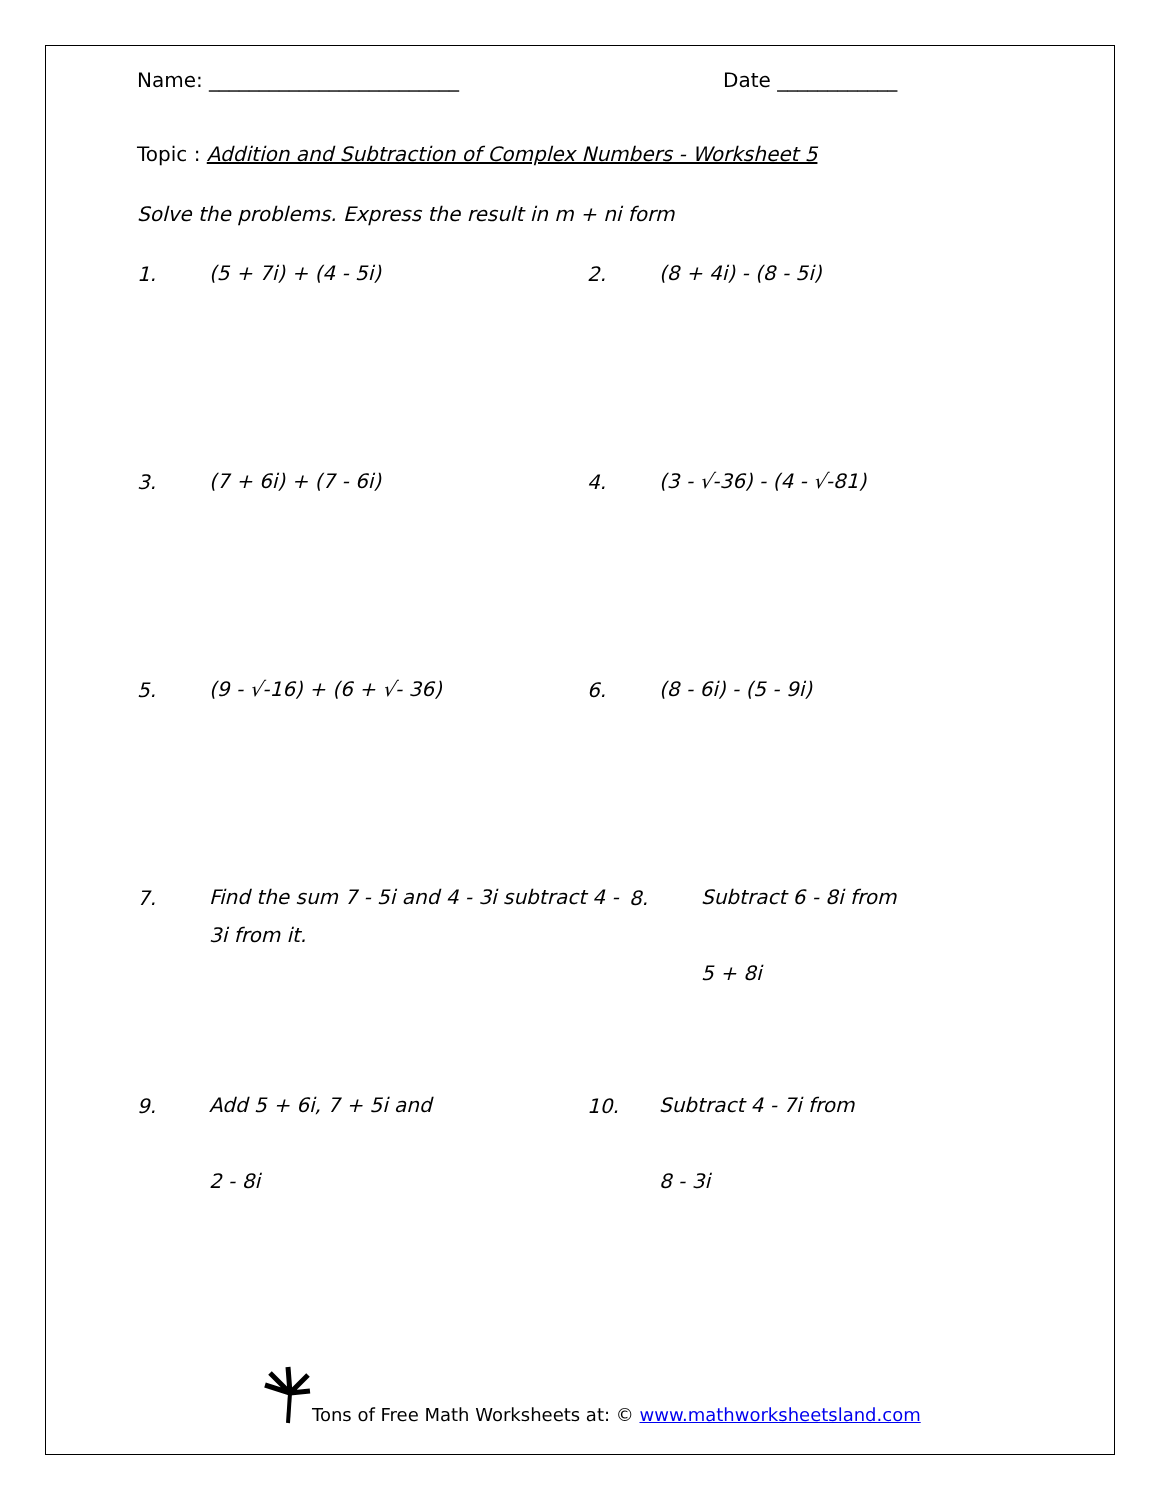Name: _________________________ Date ____________
Topic : Addition and Subtraction of Complex Numbers - Worksheet 5
Solve the problems. Express the result in m + ni form
1.
(5 + 7i) + (4 - 5i)
2.
(8 + 4i) - (8 - 5i)
3.
(7 + 6i) + (7 - 6i)
4.
(3 - √-36) - (4 - √-81)
5.
(9 - √-16) + (6 + √- 36)
6.
(8 - 6i) - (5 - 9i)
7.
Find the sum 7 - 5i and 4 - 3i subtract 4 - 3i from it.
8.
Subtract 6 - 8i from
5 + 8i
9.
Add 5 + 6i, 7 + 5i and
2 - 8i
10.
Subtract 4 - 7i from
8 - 3i
Tons of Free Math Worksheets at: © www.mathworksheetsland.com